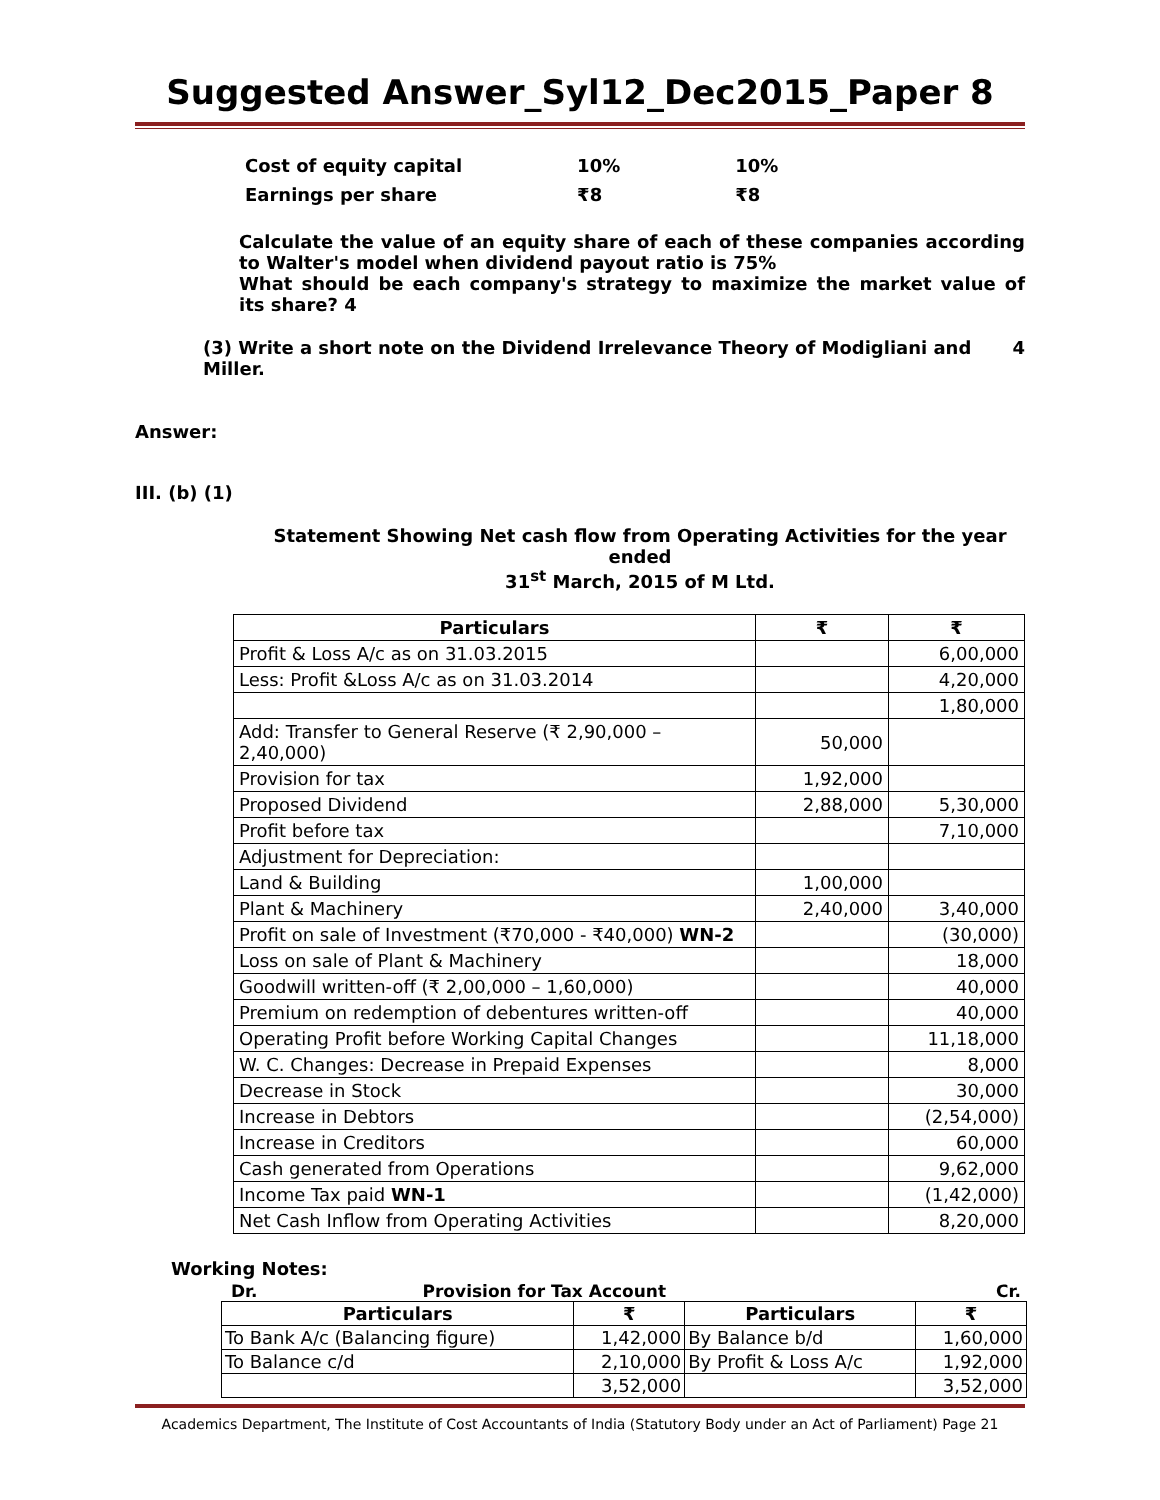Suggested Answer_Syl12_Dec2015_Paper 8
| Cost of equity capital | 10% | 10% |
| Earnings per share | ₹8 | ₹8 |
Calculate the value of an equity share of each of these companies according to Walter's model when dividend payout ratio is 75%
What should be each company's strategy to maximize the market value of its share? 4
(3) Write a short note on the Dividend Irrelevance Theory of Modigliani and Miller. 4
Answer:
III. (b) (1)
Statement Showing Net cash flow from Operating Activities for the year ended
31<sup>st</sup> March, 2015 of M Ltd.
| Particulars | ₹ | ₹ |
| --- | --- | --- |
| Profit & Loss A/c as on 31.03.2015 | | 6,00,000 |
| Less: Profit &Loss A/c as on 31.03.2014 | | 4,20,000 |
| | | 1,80,000 |
| Add: Transfer to General Reserve (₹ 2,90,000 – 2,40,000) | 50,000 | |
| Provision for tax | 1,92,000 | |
| Proposed Dividend | 2,88,000 | 5,30,000 |
| Profit before tax | | 7,10,000 |
| Adjustment for Depreciation: | | |
| Land & Building | 1,00,000 | |
| Plant & Machinery | 2,40,000 | 3,40,000 |
| Profit on sale of Investment (₹70,000 - ₹40,000) WN-2 | | (30,000) |
| Loss on sale of Plant & Machinery | | 18,000 |
| Goodwill written-off (₹ 2,00,000 – 1,60,000) | | 40,000 |
| Premium on redemption of debentures written-off | | 40,000 |
| Operating Profit before Working Capital Changes | | 11,18,000 |
| W. C. Changes: Decrease in Prepaid Expenses | | 8,000 |
| Decrease in Stock | | 30,000 |
| Increase in Debtors | | (2,54,000) |
| Increase in Creditors | | 60,000 |
| Cash generated from Operations | | 9,62,000 |
| Income Tax paid WN-1 | | (1,42,000) |
| Net Cash Inflow from Operating Activities | | 8,20,000 |
Working Notes:
Dr. Provision for Tax Account Cr.
| Particulars | ₹ | Particulars | ₹ |
| --- | --- | --- | --- |
| To Bank A/c (Balancing figure) | 1,42,000 | By Balance b/d | 1,60,000 |
| To Balance c/d | 2,10,000 | By Profit & Loss A/c | 1,92,000 |
| | 3,52,000 | | 3,52,000 |
Academics Department, The Institute of Cost Accountants of India (Statutory Body under an Act of Parliament) Page 21